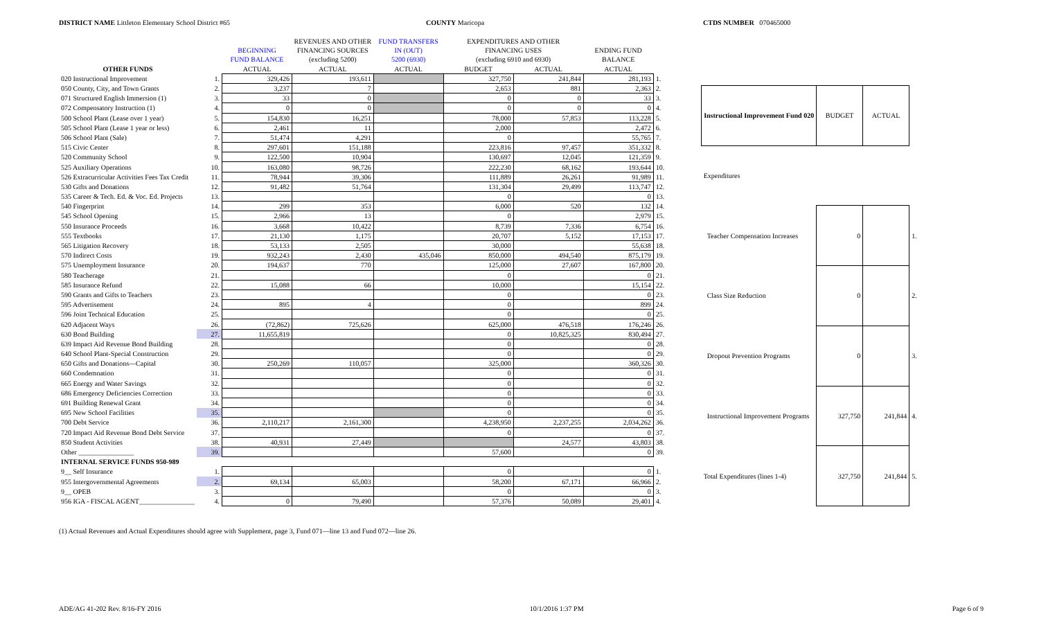DISTRICT NAME Littleton Elementary School District #65 COUNTY Maricopa CTDS NUMBER 070465000
| | | | REVENUES AND OTHER | FUND TRANSFERS | EXPENDITURES AND OTHER | | | |
| --- | --- | --- | --- | --- | --- | --- | --- | --- |
| | | BEGINNING | FINANCING SOURCES | IN (OUT) | FINANCING USES | | ENDING FUND | |
| | | FUND BALANCE | (excluding 5200) | 5200 (6930) | (excluding 6910 and 6930) | | BALANCE | |
| OTHER FUNDS | | ACTUAL | ACTUAL | ACTUAL | BUDGET | ACTUAL | ACTUAL | |
| 020 Instructional Improvement | 1. | 329,426 | 193,611 | | 327,750 | 241,844 | 281,193 | 1. |
| 050 County, City, and Town Grants | 2. | 3,237 | 7 | | 2,653 | 881 | 2,363 | 2. |
| 071 Structured English Immersion (1) | 3. | 33 | 0 | | 0 | 0 | 33 | 3. |
| 072 Compensatory Instruction (1) | 4. | 0 | 0 | | 0 | 0 | 0 | 4. |
| 500 School Plant (Lease over 1 year) | 5. | 154,830 | 16,251 | | 78,000 | 57,853 | 113,228 | 5. |
| 505 School Plant (Lease 1 year or less) | 6. | 2,461 | 11 | | 2,000 | | 2,472 | 6. |
| 506 School Plant (Sale) | 7. | 51,474 | 4,291 | | 0 | | 55,765 | 7. |
| 515 Civic Center | 8. | 297,601 | 151,188 | | 223,816 | 97,457 | 351,332 | 8. |
| 520 Community School | 9. | 122,500 | 10,904 | | 130,697 | 12,045 | 121,359 | 9. |
| 525 Auxiliary Operations | 10. | 163,080 | 98,726 | | 222,230 | 68,162 | 193,644 | 10. |
| 526 Extracurricular Activities Fees Tax Credit | 11. | 78,944 | 39,306 | | 111,889 | 26,261 | 91,989 | 11. |
| 530 Gifts and Donations | 12. | 91,482 | 51,764 | | 131,304 | 29,499 | 113,747 | 12. |
| 535 Career & Tech. Ed. & Voc. Ed. Projects | 13. | | | | 0 | | 0 | 13. |
| 540 Fingerprint | 14. | 299 | 353 | | 6,000 | 520 | 132 | 14. |
| 545 School Opening | 15. | 2,966 | 13 | | 0 | | 2,979 | 15. |
| 550 Insurance Proceeds | 16. | 3,668 | 10,422 | | 8,739 | 7,336 | 6,754 | 16. |
| 555 Textbooks | 17. | 21,130 | 1,175 | | 20,707 | 5,152 | 17,153 | 17. |
| 565 Litigation Recovery | 18. | 53,133 | 2,505 | | 30,000 | | 55,638 | 18. |
| 570 Indirect Costs | 19. | 932,243 | 2,430 | 435,046 | 850,000 | 494,540 | 875,179 | 19. |
| 575 Unemployment Insurance | 20. | 194,637 | 770 | | 125,000 | 27,607 | 167,800 | 20. |
| 580 Teacherage | 21. | | | | 0 | | 0 | 21. |
| 585 Insurance Refund | 22. | 15,088 | 66 | | 10,000 | | 15,154 | 22. |
| 590 Grants and Gifts to Teachers | 23. | | | | 0 | | 0 | 23. |
| 595 Advertisement | 24. | 895 | 4 | | 0 | | 899 | 24. |
| 596 Joint Technical Education | 25. | | | | 0 | | 0 | 25. |
| 620 Adjacent Ways | 26. | (72,862) | 725,626 | | 625,000 | 476,518 | 176,246 | 26. |
| 630 Bond Building | 27. | 11,655,819 | | | 0 | 10,825,325 | 830,494 | 27. |
| 639 Impact Aid Revenue Bond Building | 28. | | | | 0 | | 0 | 28. |
| 640 School Plant-Special Construction | 29. | | | | 0 | | 0 | 29. |
| 650 Gifts and Donations—Capital | 30. | 250,269 | 110,057 | | 325,000 | | 360,326 | 30. |
| 660 Condemnation | 31. | | | | 0 | | 0 | 31. |
| 665 Energy and Water Savings | 32. | | | | 0 | | 0 | 32. |
| 686 Emergency Deficiencies Correction | 33. | | | | 0 | | 0 | 33. |
| 691 Building Renewal Grant | 34. | | | | 0 | | 0 | 34. |
| 695 New School Facilities | 35. | | | | 0 | | 0 | 35. |
| 700 Debt Service | 36. | 2,110,217 | 2,161,300 | | 4,238,950 | 2,237,255 | 2,034,262 | 36. |
| 720 Impact Aid Revenue Bond Debt Service | 37. | | | | 0 | | 0 | 37. |
| 850 Student Activities | 38. | 40,931 | 27,449 | | | 24,577 | 43,803 | 38. |
| Other ________________ | 39. | | | | 57,600 | | 0 | 39. |
| INTERNAL SERVICE FUNDS 950-989 | | | | | | | | |
| 9__ Self Insurance | 1. | | | | 0 | | 0 | 1. |
| 955 Intergovernmental Agreements | 2. | 69,134 | 65,003 | | 58,200 | 67,171 | 66,966 | 2. |
| 9__ OPEB | 3. | | | | 0 | | 0 | 3. |
| 956 IGA - FISCAL AGENT________________ | 4. | 0 | 79,490 | | 57,376 | 50,089 | 29,401 | 4. |
| Instructional Improvement Fund 020 | BUDGET | ACTUAL | |
| --- | --- | --- | --- |
| Expenditures | | | |
| Teacher Compensation Increases | 0 | | 1. |
| Class Size Reduction | 0 | | 2. |
| Dropout Prevention Programs | 0 | | 3. |
| Instructional Improvement Programs | 327,750 | 241,844 | 4. |
| Total Expenditures (lines 1-4) | 327,750 | 241,844 | 5. |
(1) Actual Revenues and Actual Expenditures should agree with Supplement, page 3, Fund 071—line 13 and Fund 072—line 26.
ADE/AG 41-202 Rev. 8/16-FY 2016 10/1/2016 1:37 PM Page 6 of 9